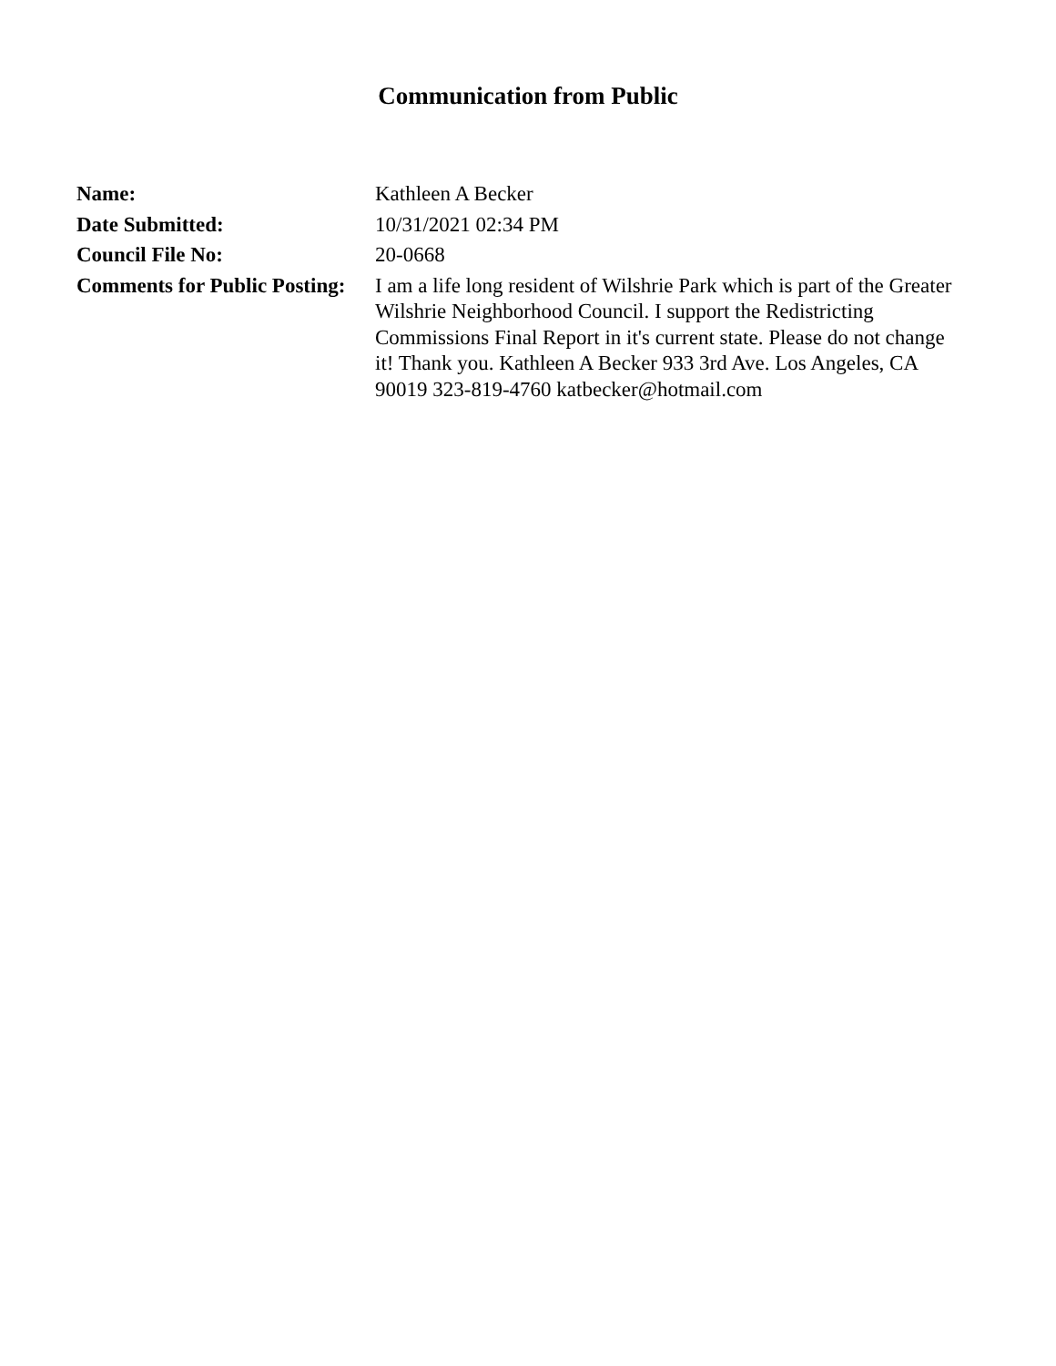Communication from Public
| Name: | Kathleen A Becker |
| Date Submitted: | 10/31/2021 02:34 PM |
| Council File No: | 20-0668 |
| Comments for Public Posting: | I am a life long resident of Wilshrie Park which is part of the Greater Wilshrie Neighborhood Council. I support the Redistricting Commissions Final Report in it's current state. Please do not change it! Thank you. Kathleen A Becker 933 3rd Ave. Los Angeles, CA 90019 323-819-4760 katbecker@hotmail.com |